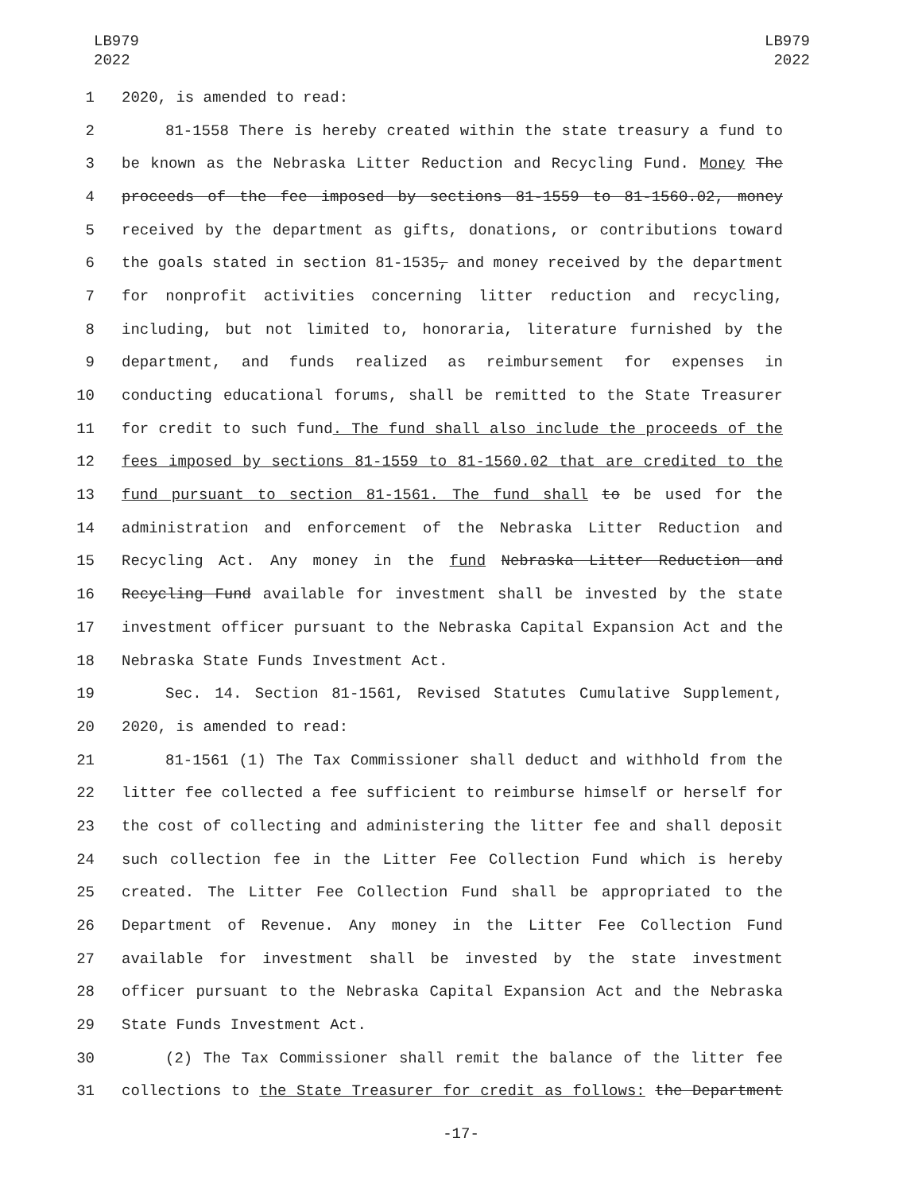LB979
2022
LB979
2022
1 2020, is amended to read:
2 81-1558 There is hereby created within the state treasury a fund to
3 be known as the Nebraska Litter Reduction and Recycling Fund. Money The
4 proceeds of the fee imposed by sections 81-1559 to 81-1560.02, money
5 received by the department as gifts, donations, or contributions toward
6 the goals stated in section 81-1535, and money received by the department
7 for nonprofit activities concerning litter reduction and recycling,
8 including, but not limited to, honoraria, literature furnished by the
9 department, and funds realized as reimbursement for expenses in
10 conducting educational forums, shall be remitted to the State Treasurer
11 for credit to such fund. The fund shall also include the proceeds of the
12 fees imposed by sections 81-1559 to 81-1560.02 that are credited to the
13 fund pursuant to section 81-1561. The fund shall to be used for the
14 administration and enforcement of the Nebraska Litter Reduction and
15 Recycling Act. Any money in the fund Nebraska Litter Reduction and
16 Recycling Fund available for investment shall be invested by the state
17 investment officer pursuant to the Nebraska Capital Expansion Act and the
18 Nebraska State Funds Investment Act.
19 Sec. 14. Section 81-1561, Revised Statutes Cumulative Supplement,
20 2020, is amended to read:
21 81-1561 (1) The Tax Commissioner shall deduct and withhold from the
22 litter fee collected a fee sufficient to reimburse himself or herself for
23 the cost of collecting and administering the litter fee and shall deposit
24 such collection fee in the Litter Fee Collection Fund which is hereby
25 created. The Litter Fee Collection Fund shall be appropriated to the
26 Department of Revenue. Any money in the Litter Fee Collection Fund
27 available for investment shall be invested by the state investment
28 officer pursuant to the Nebraska Capital Expansion Act and the Nebraska
29 State Funds Investment Act.
30 (2) The Tax Commissioner shall remit the balance of the litter fee
31 collections to the State Treasurer for credit as follows: the Department
-17-